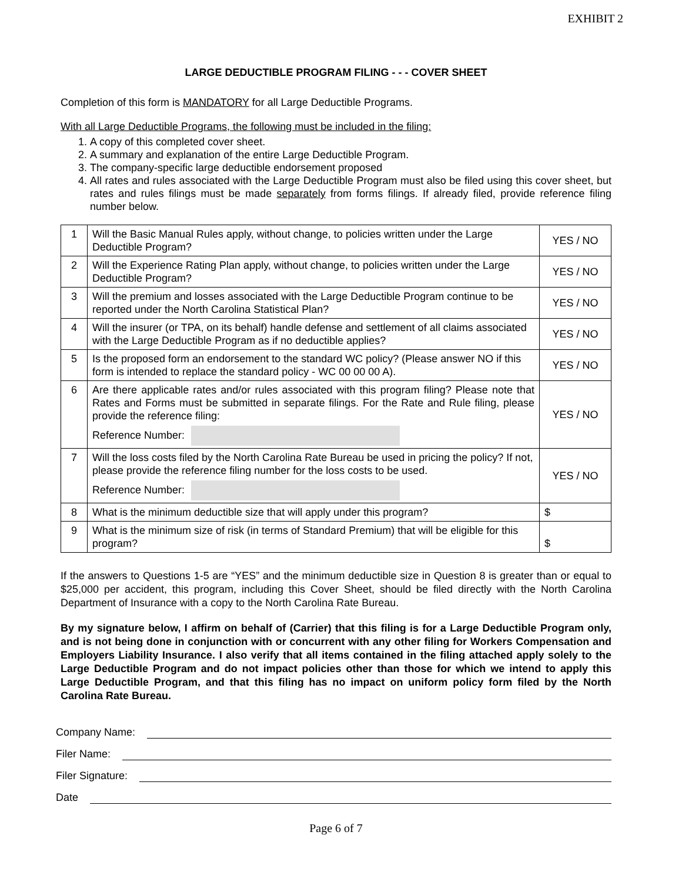EXHIBIT 2
LARGE DEDUCTIBLE PROGRAM FILING - - - COVER SHEET
Completion of this form is MANDATORY for all Large Deductible Programs.
With all Large Deductible Programs, the following must be included in the filing:
1. A copy of this completed cover sheet.
2. A summary and explanation of the entire Large Deductible Program.
3. The company-specific large deductible endorsement proposed
4. All rates and rules associated with the Large Deductible Program must also be filed using this cover sheet, but rates and rules filings must be made separately from forms filings. If already filed, provide reference filing number below.
| 1 | Will the Basic Manual Rules apply, without change, to policies written under the Large Deductible Program? | YES / NO |
| 2 | Will the Experience Rating Plan apply, without change, to policies written under the Large Deductible Program? | YES / NO |
| 3 | Will the premium and losses associated with the Large Deductible Program continue to be reported under the North Carolina Statistical Plan? | YES / NO |
| 4 | Will the insurer (or TPA, on its behalf) handle defense and settlement of all claims associated with the Large Deductible Program as if no deductible applies? | YES / NO |
| 5 | Is the proposed form an endorsement to the standard WC policy? (Please answer NO if this form is intended to replace the standard policy - WC 00 00 00 A). | YES / NO |
| 6 | Are there applicable rates and/or rules associated with this program filing? Please note that Rates and Forms must be submitted in separate filings. For the Rate and Rule filing, please provide the reference filing: Reference Number: | YES / NO |
| 7 | Will the loss costs filed by the North Carolina Rate Bureau be used in pricing the policy? If not, please provide the reference filing number for the loss costs to be used. Reference Number: | YES / NO |
| 8 | What is the minimum deductible size that will apply under this program? | $ |
| 9 | What is the minimum size of risk (in terms of Standard Premium) that will be eligible for this program? | $ |
If the answers to Questions 1-5 are “YES” and the minimum deductible size in Question 8 is greater than or equal to $25,000 per accident, this program, including this Cover Sheet, should be filed directly with the North Carolina Department of Insurance with a copy to the North Carolina Rate Bureau.
By my signature below, I affirm on behalf of (Carrier) that this filing is for a Large Deductible Program only, and is not being done in conjunction with or concurrent with any other filing for Workers Compensation and Employers Liability Insurance. I also verify that all items contained in the filing attached apply solely to the Large Deductible Program and do not impact policies other than those for which we intend to apply this Large Deductible Program, and that this filing has no impact on uniform policy form filed by the North Carolina Rate Bureau.
Company Name:
Filer Name:
Filer Signature:
Date
Page 6 of 7